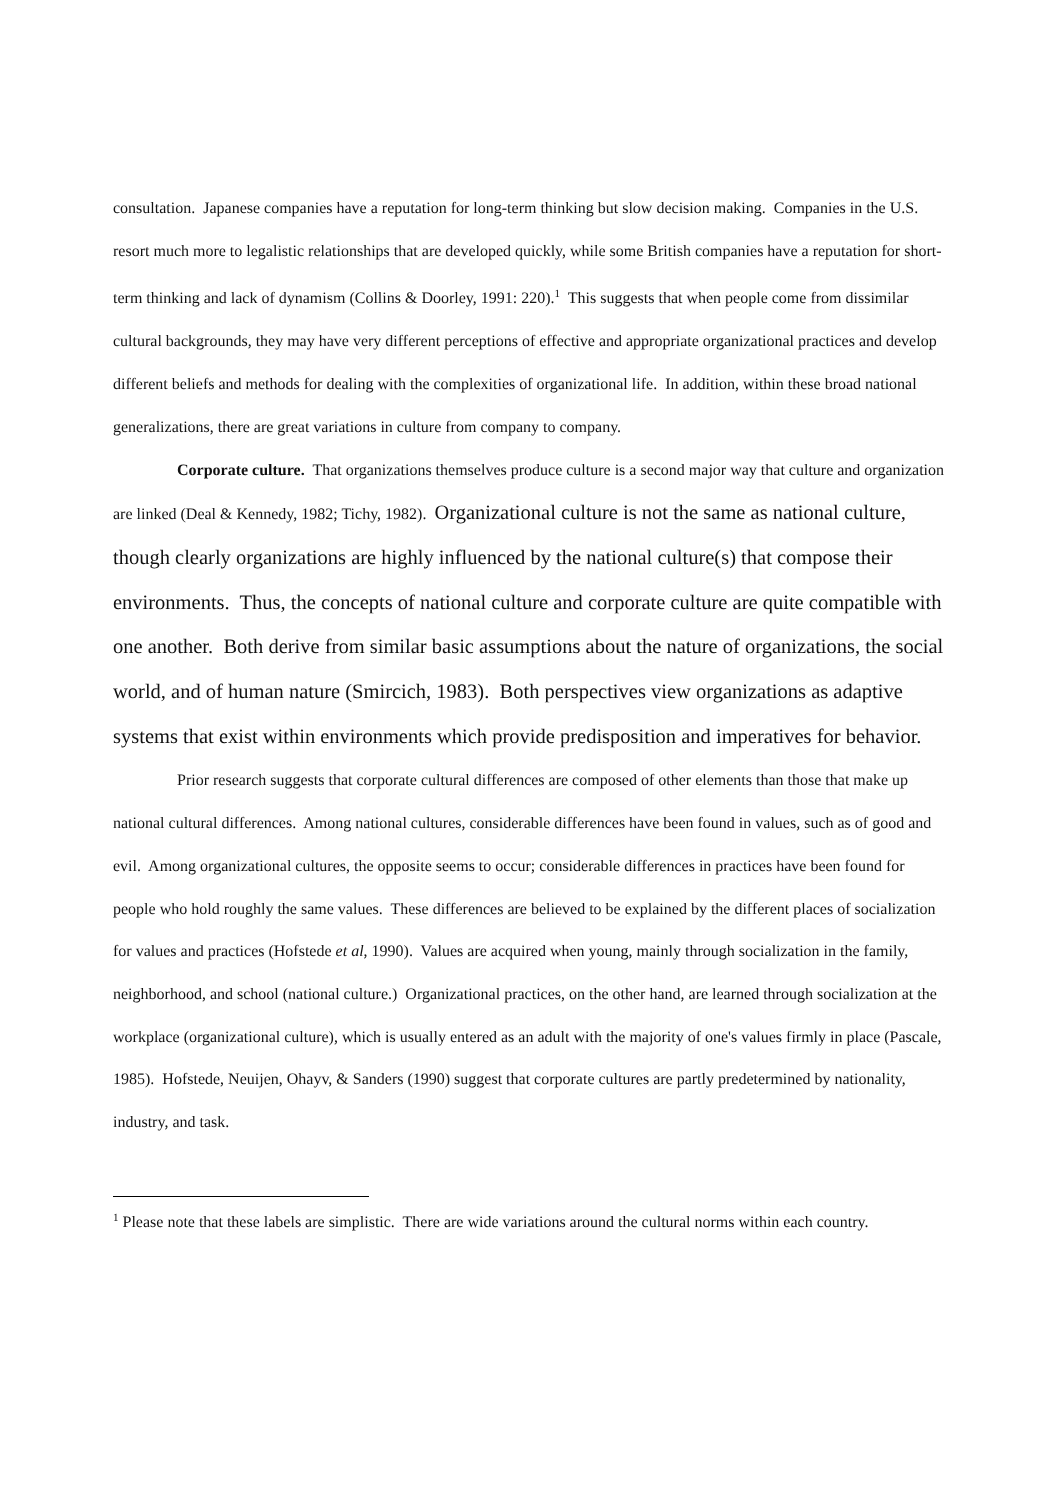consultation. Japanese companies have a reputation for long-term thinking but slow decision making. Companies in the U.S. resort much more to legalistic relationships that are developed quickly, while some British companies have a reputation for short-term thinking and lack of dynamism (Collins & Doorley, 1991: 220).<sup>1</sup> This suggests that when people come from dissimilar cultural backgrounds, they may have very different perceptions of effective and appropriate organizational practices and develop different beliefs and methods for dealing with the complexities of organizational life. In addition, within these broad national generalizations, there are great variations in culture from company to company.
Corporate culture. That organizations themselves produce culture is a second major way that culture and organization are linked (Deal & Kennedy, 1982; Tichy, 1982). Organizational culture is not the same as national culture, though clearly organizations are highly influenced by the national culture(s) that compose their environments. Thus, the concepts of national culture and corporate culture are quite compatible with one another. Both derive from similar basic assumptions about the nature of organizations, the social world, and of human nature (Smircich, 1983). Both perspectives view organizations as adaptive systems that exist within environments which provide predisposition and imperatives for behavior.
Prior research suggests that corporate cultural differences are composed of other elements than those that make up national cultural differences. Among national cultures, considerable differences have been found in values, such as of good and evil. Among organizational cultures, the opposite seems to occur; considerable differences in practices have been found for people who hold roughly the same values. These differences are believed to be explained by the different places of socialization for values and practices (Hofstede et al, 1990). Values are acquired when young, mainly through socialization in the family, neighborhood, and school (national culture.) Organizational practices, on the other hand, are learned through socialization at the workplace (organizational culture), which is usually entered as an adult with the majority of one's values firmly in place (Pascale, 1985). Hofstede, Neuijen, Ohayv, & Sanders (1990) suggest that corporate cultures are partly predetermined by nationality, industry, and task.
<sup>1</sup> Please note that these labels are simplistic. There are wide variations around the cultural norms within each country.